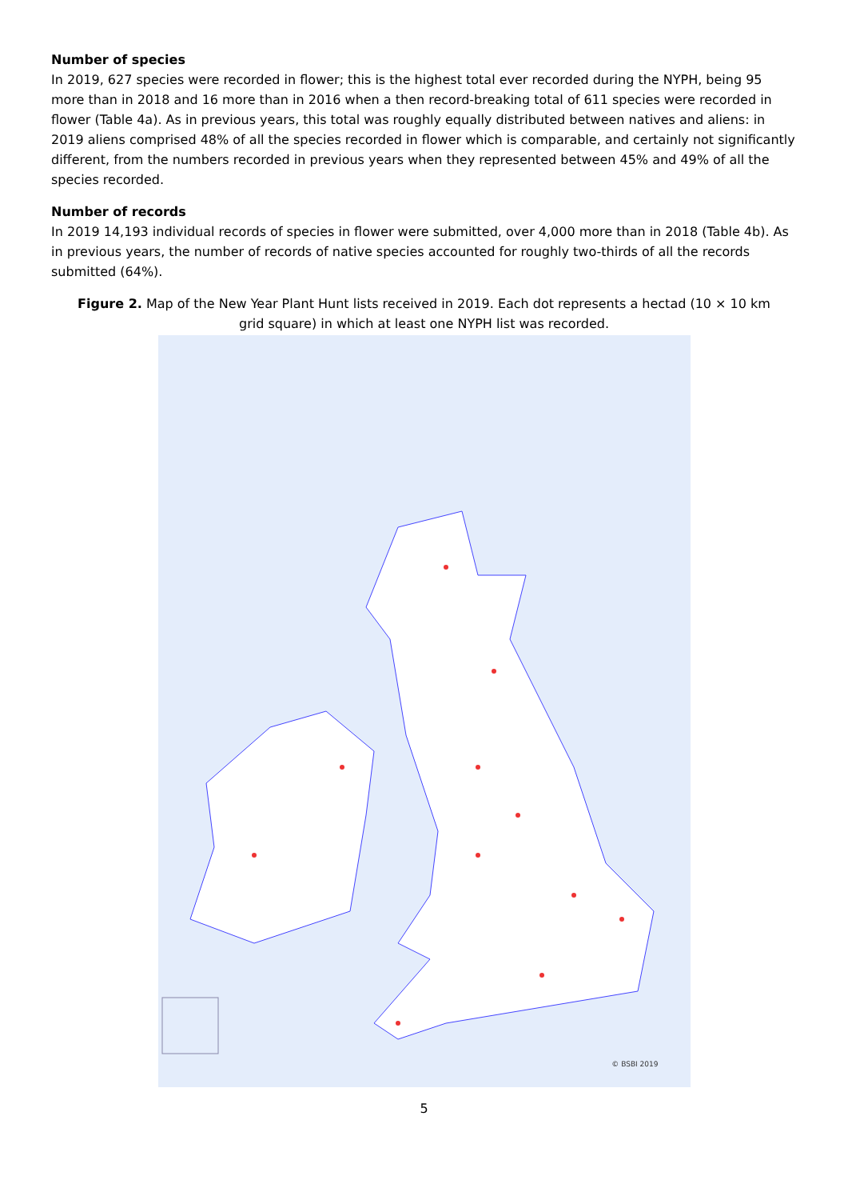Number of species
In 2019, 627 species were recorded in flower; this is the highest total ever recorded during the NYPH, being 95 more than in 2018 and 16 more than in 2016 when a then record-breaking total of 611 species were recorded in flower (Table 4a). As in previous years, this total was roughly equally distributed between natives and aliens: in 2019 aliens comprised 48% of all the species recorded in flower which is comparable, and certainly not significantly different, from the numbers recorded in previous years when they represented between 45% and 49% of all the species recorded.
Number of records
In 2019 14,193 individual records of species in flower were submitted, over 4,000 more than in 2018 (Table 4b). As in previous years, the number of records of native species accounted for roughly two-thirds of all the records submitted (64%).
Figure 2. Map of the New Year Plant Hunt lists received in 2019. Each dot represents a hectad (10 × 10 km grid square) in which at least one NYPH list was recorded.
© BSBI 2019
5